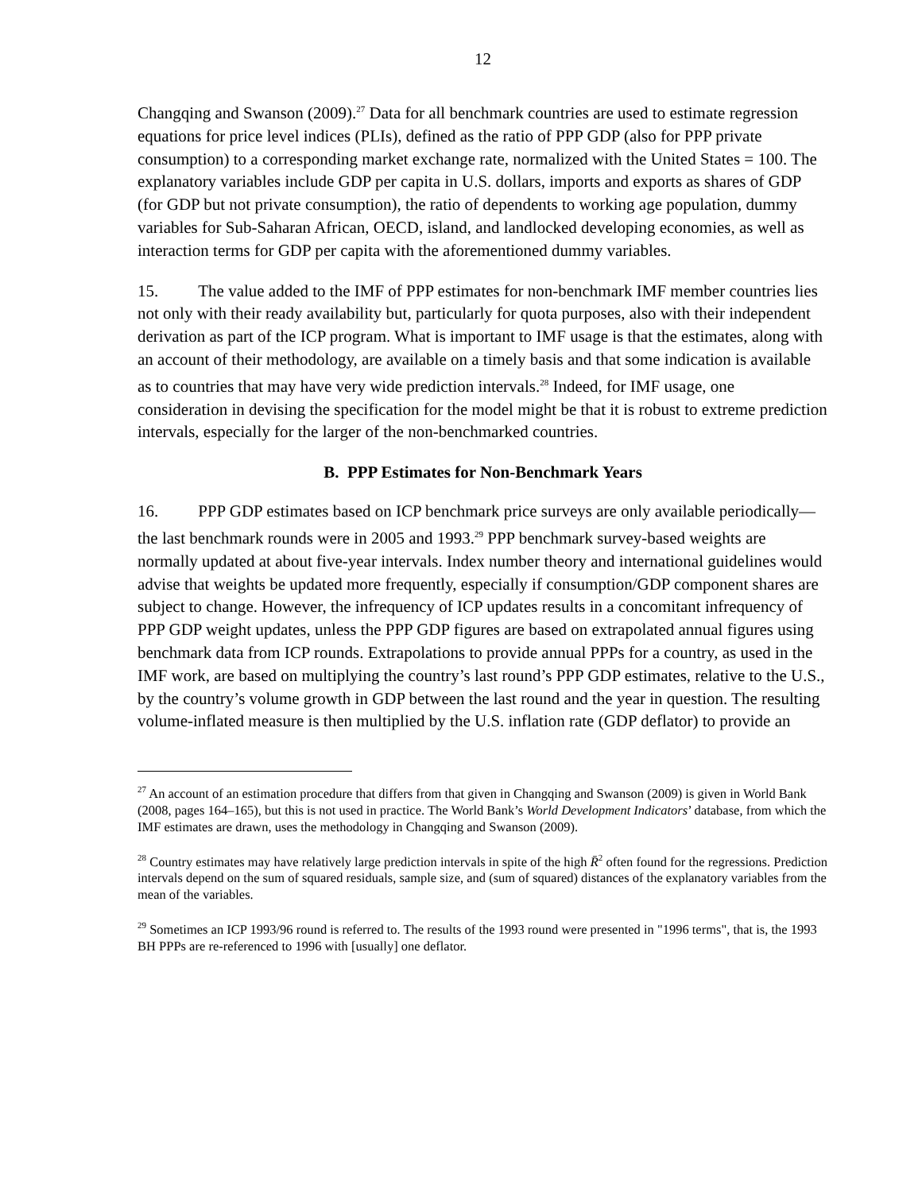12
Changqing and Swanson (2009).<sup>27</sup> Data for all benchmark countries are used to estimate regression equations for price level indices (PLIs), defined as the ratio of PPP GDP (also for PPP private consumption) to a corresponding market exchange rate, normalized with the United States = 100. The explanatory variables include GDP per capita in U.S. dollars, imports and exports as shares of GDP (for GDP but not private consumption), the ratio of dependents to working age population, dummy variables for Sub-Saharan African, OECD, island, and landlocked developing economies, as well as interaction terms for GDP per capita with the aforementioned dummy variables.
15. The value added to the IMF of PPP estimates for non-benchmark IMF member countries lies not only with their ready availability but, particularly for quota purposes, also with their independent derivation as part of the ICP program. What is important to IMF usage is that the estimates, along with an account of their methodology, are available on a timely basis and that some indication is available as to countries that may have very wide prediction intervals.<sup>28</sup> Indeed, for IMF usage, one consideration in devising the specification for the model might be that it is robust to extreme prediction intervals, especially for the larger of the non-benchmarked countries.
B. PPP Estimates for Non-Benchmark Years
16. PPP GDP estimates based on ICP benchmark price surveys are only available periodically—the last benchmark rounds were in 2005 and 1993.<sup>29</sup> PPP benchmark survey-based weights are normally updated at about five-year intervals. Index number theory and international guidelines would advise that weights be updated more frequently, especially if consumption/GDP component shares are subject to change. However, the infrequency of ICP updates results in a concomitant infrequency of PPP GDP weight updates, unless the PPP GDP figures are based on extrapolated annual figures using benchmark data from ICP rounds. Extrapolations to provide annual PPPs for a country, as used in the IMF work, are based on multiplying the country’s last round’s PPP GDP estimates, relative to the U.S., by the country’s volume growth in GDP between the last round and the year in question. The resulting volume-inflated measure is then multiplied by the U.S. inflation rate (GDP deflator) to provide an
<sup>27</sup> An account of an estimation procedure that differs from that given in Changqing and Swanson (2009) is given in World Bank (2008, pages 164–165), but this is not used in practice. The World Bank’s World Development Indicators’ database, from which the IMF estimates are drawn, uses the methodology in Changqing and Swanson (2009).
<sup>28</sup> Country estimates may have relatively large prediction intervals in spite of the high R̄<sup>2</sup> often found for the regressions. Prediction intervals depend on the sum of squared residuals, sample size, and (sum of squared) distances of the explanatory variables from the mean of the variables.
<sup>29</sup> Sometimes an ICP 1993/96 round is referred to. The results of the 1993 round were presented in "1996 terms", that is, the 1993 BH PPPs are re-referenced to 1996 with [usually] one deflator.